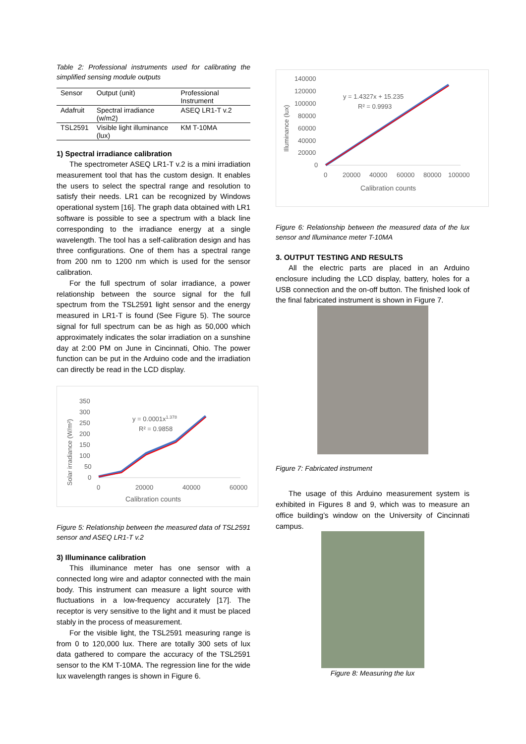Table 2: Professional instruments used for calibrating the simplified sensing module outputs
| Sensor | Output (unit) | Professional Instrument |
| --- | --- | --- |
| Adafruit | Spectral irradiance (w/m2) | ASEQ LR1-T v.2 |
| TSL2591 | Visible light illuminance (lux) | KM T-10MA |
1) Spectral irradiance calibration
The spectrometer ASEQ LR1-T v.2 is a mini irradiation measurement tool that has the custom design. It enables the users to select the spectral range and resolution to satisfy their needs. LR1 can be recognized by Windows operational system [16]. The graph data obtained with LR1 software is possible to see a spectrum with a black line corresponding to the irradiance energy at a single wavelength. The tool has a self-calibration design and has three configurations. One of them has a spectral range from 200 nm to 1200 nm which is used for the sensor calibration.
For the full spectrum of solar irradiance, a power relationship between the source signal for the full spectrum from the TSL2591 light sensor and the energy measured in LR1-T is found (See Figure 5). The source signal for full spectrum can be as high as 50,000 which approximately indicates the solar irradiation on a sunshine day at 2:00 PM on June in Cincinnati, Ohio. The power function can be put in the Arduino code and the irradiation can directly be read in the LCD display.
Solar irradiance (W/m²)
350
300
250
200
150
100
50
0
y = 0.0001x1.378
R² = 0.9858
0
20000
40000
60000
Calibration counts
Figure 5: Relationship between the measured data of TSL2591 sensor and ASEQ LR1-T v.2
3) Illuminance calibration
This illuminance meter has one sensor with a connected long wire and adaptor connected with the main body. This instrument can measure a light source with fluctuations in a low-frequency accurately [17]. The receptor is very sensitive to the light and it must be placed stably in the process of measurement.
For the visible light, the TSL2591 measuring range is from 0 to 120,000 lux. There are totally 300 sets of lux data gathered to compare the accuracy of the TSL2591 sensor to the KM T-10MA. The regression line for the wide lux wavelength ranges is shown in Figure 6.
Illuminance (lux)
140000
120000
100000
80000
60000
40000
20000
0
y = 1.4327x + 15.235
R² = 0.9993
0
20000
40000
60000
80000
100000
Calibration counts
Figure 6: Relationship between the measured data of the lux sensor and Illuminance meter T-10MA
3. OUTPUT TESTING AND RESULTS
All the electric parts are placed in an Arduino enclosure including the LCD display, battery, holes for a USB connection and the on-off button. The finished look of the final fabricated instrument is shown in Figure 7.
Figure 7: Fabricated instrument
The usage of this Arduino measurement system is exhibited in Figures 8 and 9, which was to measure an office building’s window on the University of Cincinnati campus.
Figure 8: Measuring the lux